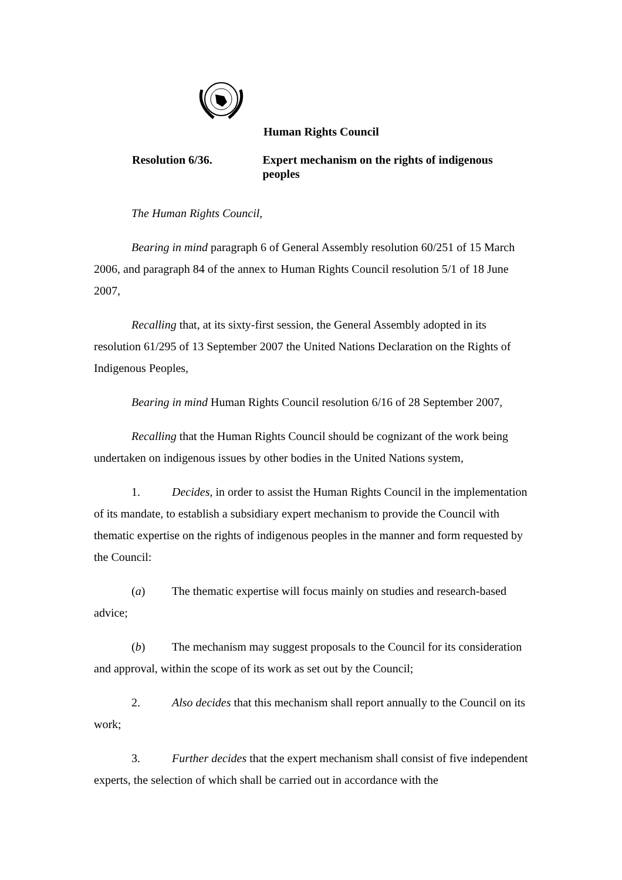Human Rights Council
Resolution 6/36. Expert mechanism on the rights of indigenous peoples
The Human Rights Council,
Bearing in mind paragraph 6 of General Assembly resolution 60/251 of 15 March 2006, and paragraph 84 of the annex to Human Rights Council resolution 5/1 of 18 June 2007,
Recalling that, at its sixty-first session, the General Assembly adopted in its resolution 61/295 of 13 September 2007 the United Nations Declaration on the Rights of Indigenous Peoples,
Bearing in mind Human Rights Council resolution 6/16 of 28 September 2007,
Recalling that the Human Rights Council should be cognizant of the work being undertaken on indigenous issues by other bodies in the United Nations system,
1. Decides, in order to assist the Human Rights Council in the implementation of its mandate, to establish a subsidiary expert mechanism to provide the Council with thematic expertise on the rights of indigenous peoples in the manner and form requested by the Council:
(a) The thematic expertise will focus mainly on studies and research-based advice;
(b) The mechanism may suggest proposals to the Council for its consideration and approval, within the scope of its work as set out by the Council;
2. Also decides that this mechanism shall report annually to the Council on its work;
3. Further decides that the expert mechanism shall consist of five independent experts, the selection of which shall be carried out in accordance with the